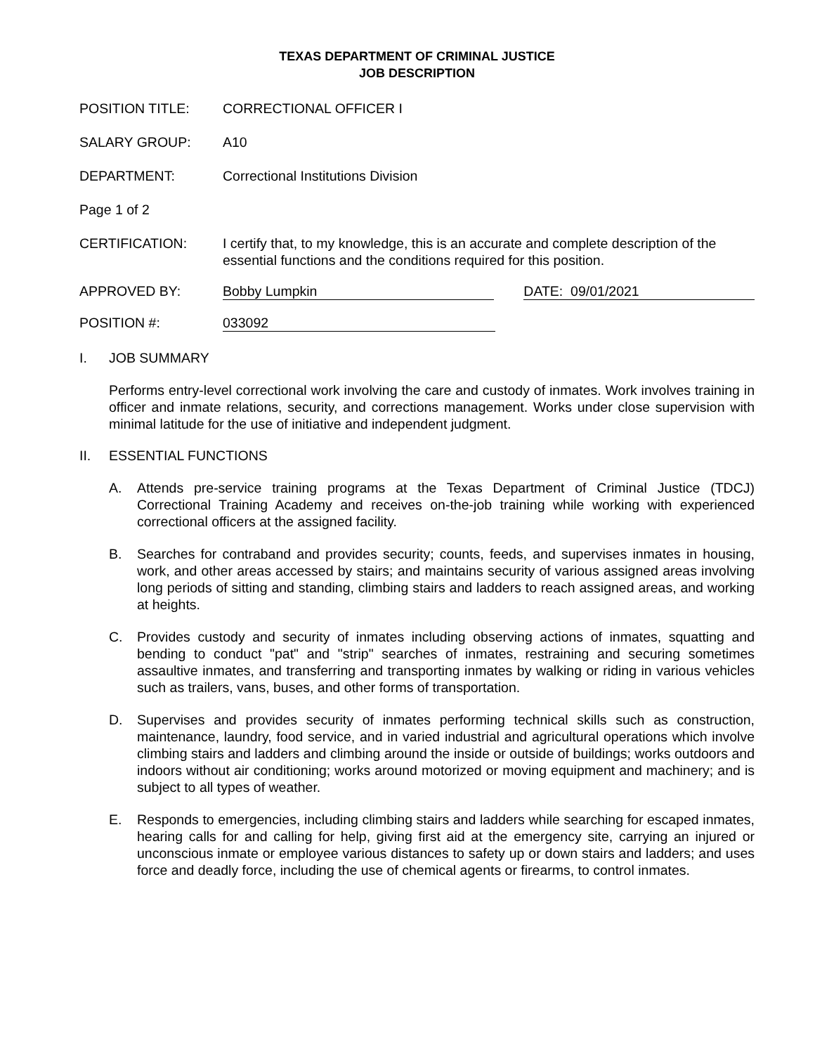TEXAS DEPARTMENT OF CRIMINAL JUSTICE
JOB DESCRIPTION
POSITION TITLE: CORRECTIONAL OFFICER I
SALARY GROUP: A10
DEPARTMENT: Correctional Institutions Division
Page 1 of 2
CERTIFICATION: I certify that, to my knowledge, this is an accurate and complete description of the essential functions and the conditions required for this position.
APPROVED BY: Bobby Lumpkin DATE: 09/01/2021
POSITION #: 033092
I. JOB SUMMARY
Performs entry-level correctional work involving the care and custody of inmates. Work involves training in officer and inmate relations, security, and corrections management. Works under close supervision with minimal latitude for the use of initiative and independent judgment.
II. ESSENTIAL FUNCTIONS
A.
Attends pre-service training programs at the Texas Department of Criminal Justice (TDCJ) Correctional Training Academy and receives on-the-job training while working with experienced correctional officers at the assigned facility.
B.
Searches for contraband and provides security; counts, feeds, and supervises inmates in housing, work, and other areas accessed by stairs; and maintains security of various assigned areas involving long periods of sitting and standing, climbing stairs and ladders to reach assigned areas, and working at heights.
C.
Provides custody and security of inmates including observing actions of inmates, squatting and bending to conduct "pat" and "strip" searches of inmates, restraining and securing sometimes assaultive inmates, and transferring and transporting inmates by walking or riding in various vehicles such as trailers, vans, buses, and other forms of transportation.
D.
Supervises and provides security of inmates performing technical skills such as construction, maintenance, laundry, food service, and in varied industrial and agricultural operations which involve climbing stairs and ladders and climbing around the inside or outside of buildings; works outdoors and indoors without air conditioning; works around motorized or moving equipment and machinery; and is subject to all types of weather.
E.
Responds to emergencies, including climbing stairs and ladders while searching for escaped inmates, hearing calls for and calling for help, giving first aid at the emergency site, carrying an injured or unconscious inmate or employee various distances to safety up or down stairs and ladders; and uses force and deadly force, including the use of chemical agents or firearms, to control inmates.